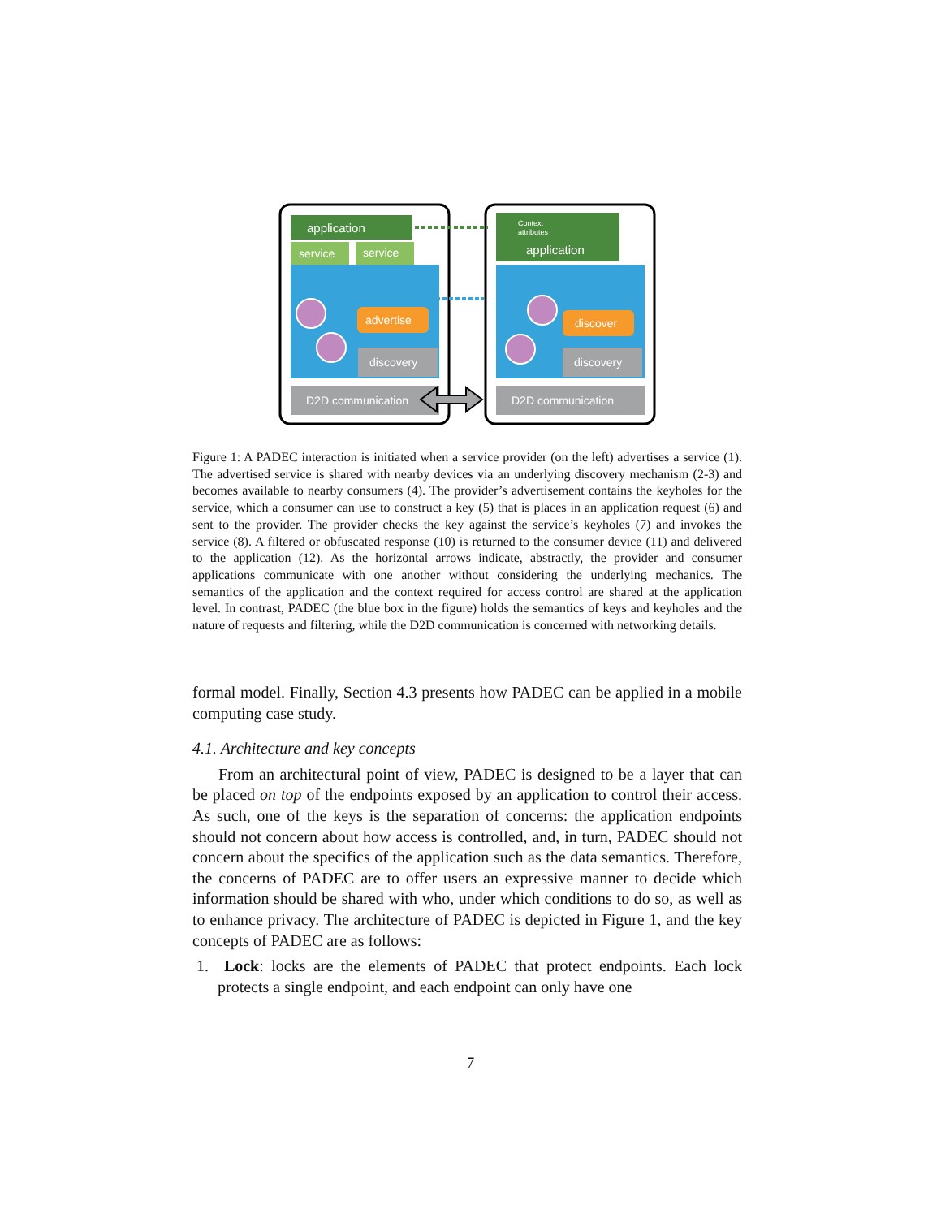application
service
service
advertise
discovery
D2D communication
Context
attributes
application
discover
discovery
D2D communication
Figure 1: A PADEC interaction is initiated when a service provider (on the left) advertises a service (1). The advertised service is shared with nearby devices via an underlying discovery mechanism (2-3) and becomes available to nearby consumers (4). The provider’s advertisement contains the keyholes for the service, which a consumer can use to construct a key (5) that is places in an application request (6) and sent to the provider. The provider checks the key against the service’s keyholes (7) and invokes the service (8). A filtered or obfuscated response (10) is returned to the consumer device (11) and delivered to the application (12). As the horizontal arrows indicate, abstractly, the provider and consumer applications communicate with one another without considering the underlying mechanics. The semantics of the application and the context required for access control are shared at the application level. In contrast, PADEC (the blue box in the figure) holds the semantics of keys and keyholes and the nature of requests and filtering, while the D2D communication is concerned with networking details.
formal model. Finally, Section 4.3 presents how PADEC can be applied in a mobile computing case study.
4.1. Architecture and key concepts
From an architectural point of view, PADEC is designed to be a layer that can be placed on top of the endpoints exposed by an application to control their access. As such, one of the keys is the separation of concerns: the application endpoints should not concern about how access is controlled, and, in turn, PADEC should not concern about the specifics of the application such as the data semantics. Therefore, the concerns of PADEC are to offer users an expressive manner to decide which information should be shared with who, under which conditions to do so, as well as to enhance privacy. The architecture of PADEC is depicted in Figure 1, and the key concepts of PADEC are as follows:
1. Lock: locks are the elements of PADEC that protect endpoints. Each lock protects a single endpoint, and each endpoint can only have one
7